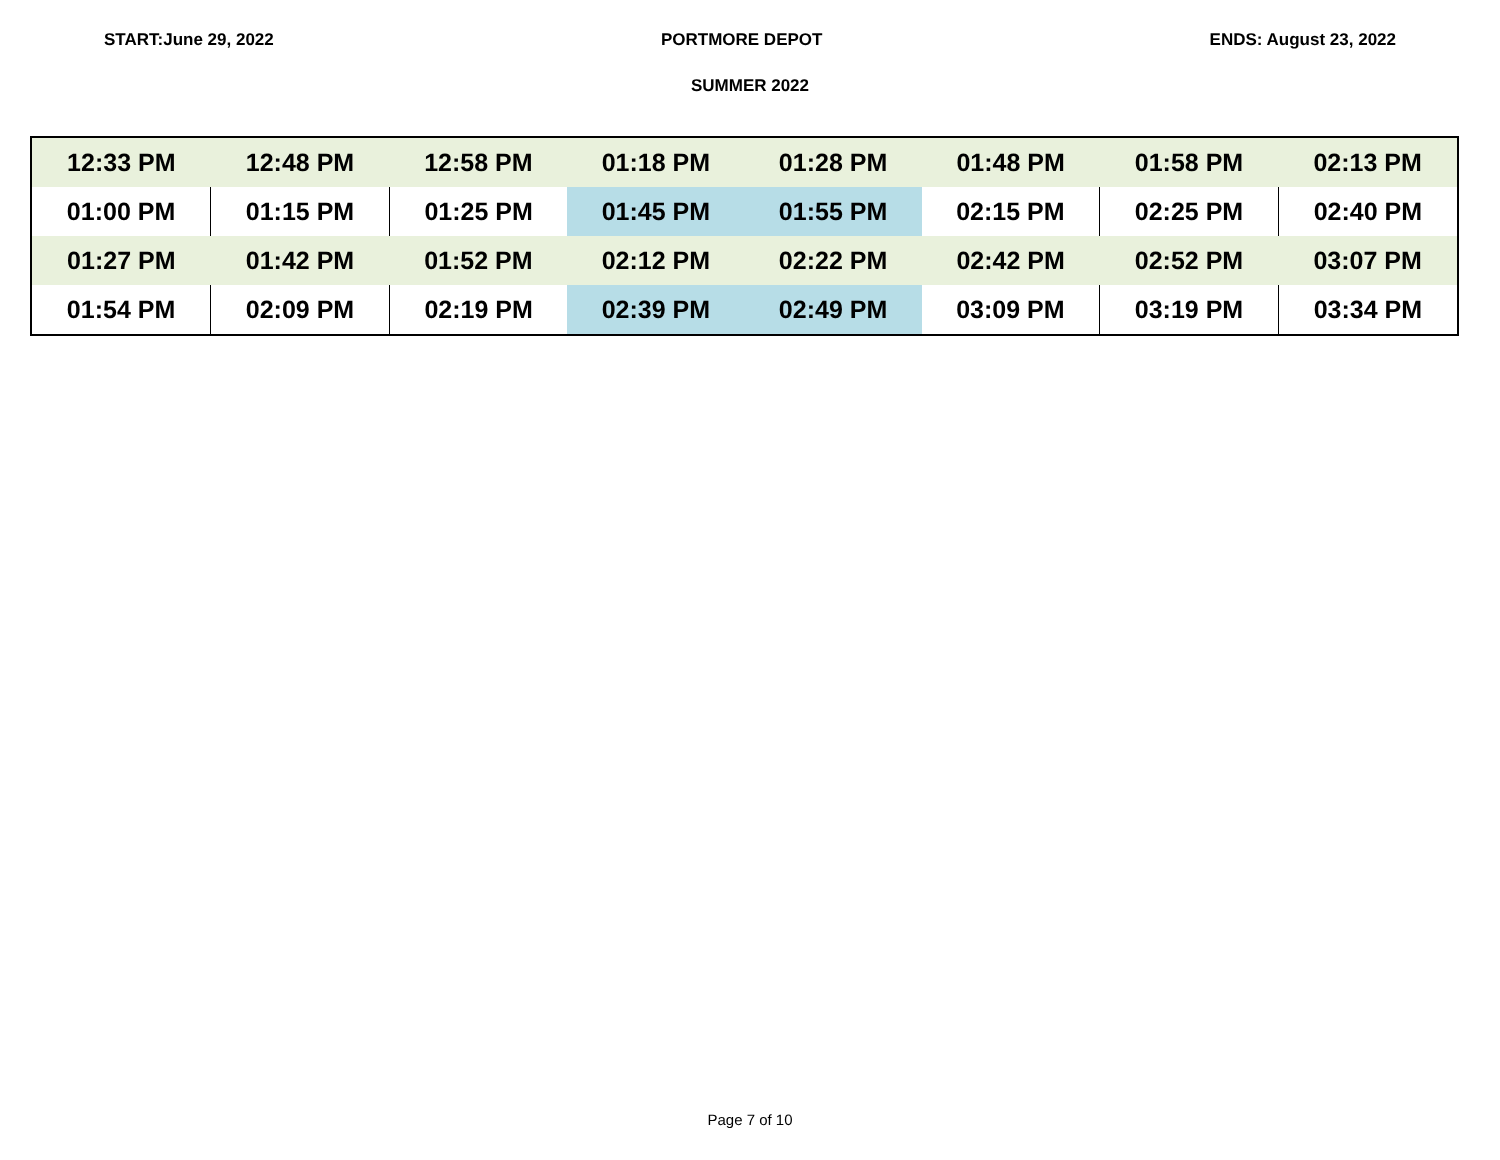START:June 29, 2022 PORTMORE DEPOT ENDS: August 23, 2022
SUMMER 2022
| 12:33 PM | 12:48 PM | 12:58 PM | 01:18 PM | 01:28 PM | 01:48 PM | 01:58 PM | 02:13 PM |
| 01:00 PM | 01:15 PM | 01:25 PM | 01:45 PM | 01:55 PM | 02:15 PM | 02:25 PM | 02:40 PM |
| 01:27 PM | 01:42 PM | 01:52 PM | 02:12 PM | 02:22 PM | 02:42 PM | 02:52 PM | 03:07 PM |
| 01:54 PM | 02:09 PM | 02:19 PM | 02:39 PM | 02:49 PM | 03:09 PM | 03:19 PM | 03:34 PM |
Page 7 of 10